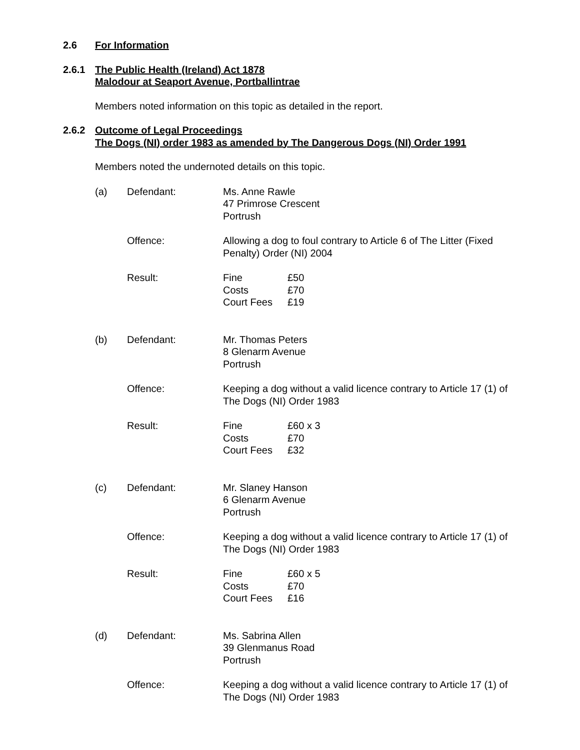2.6 For Information
2.6.1 The Public Health (Ireland) Act 1878
Malodour at Seaport Avenue, Portballintrae
Members noted information on this topic as detailed in the report.
2.6.2 Outcome of Legal Proceedings
The Dogs (NI) order 1983 as amended by The Dangerous Dogs (NI) Order 1991
Members noted the undernoted details on this topic.
(a) Defendant: Ms. Anne Rawle
47 Primrose Crescent
Portrush
Offence: Allowing a dog to foul contrary to Article 6 of The Litter (Fixed Penalty) Order (NI) 2004
Result: Fine £50
Costs £70
Court Fees £19
(b) Defendant: Mr. Thomas Peters
8 Glenarm Avenue
Portrush
Offence: Keeping a dog without a valid licence contrary to Article 17 (1) of The Dogs (NI) Order 1983
Result: Fine £60 x 3
Costs £70
Court Fees £32
(c) Defendant: Mr. Slaney Hanson
6 Glenarm Avenue
Portrush
Offence: Keeping a dog without a valid licence contrary to Article 17 (1) of The Dogs (NI) Order 1983
Result: Fine £60 x 5
Costs £70
Court Fees £16
(d) Defendant: Ms. Sabrina Allen
39 Glenmanus Road
Portrush
Offence: Keeping a dog without a valid licence contrary to Article 17 (1) of The Dogs (NI) Order 1983